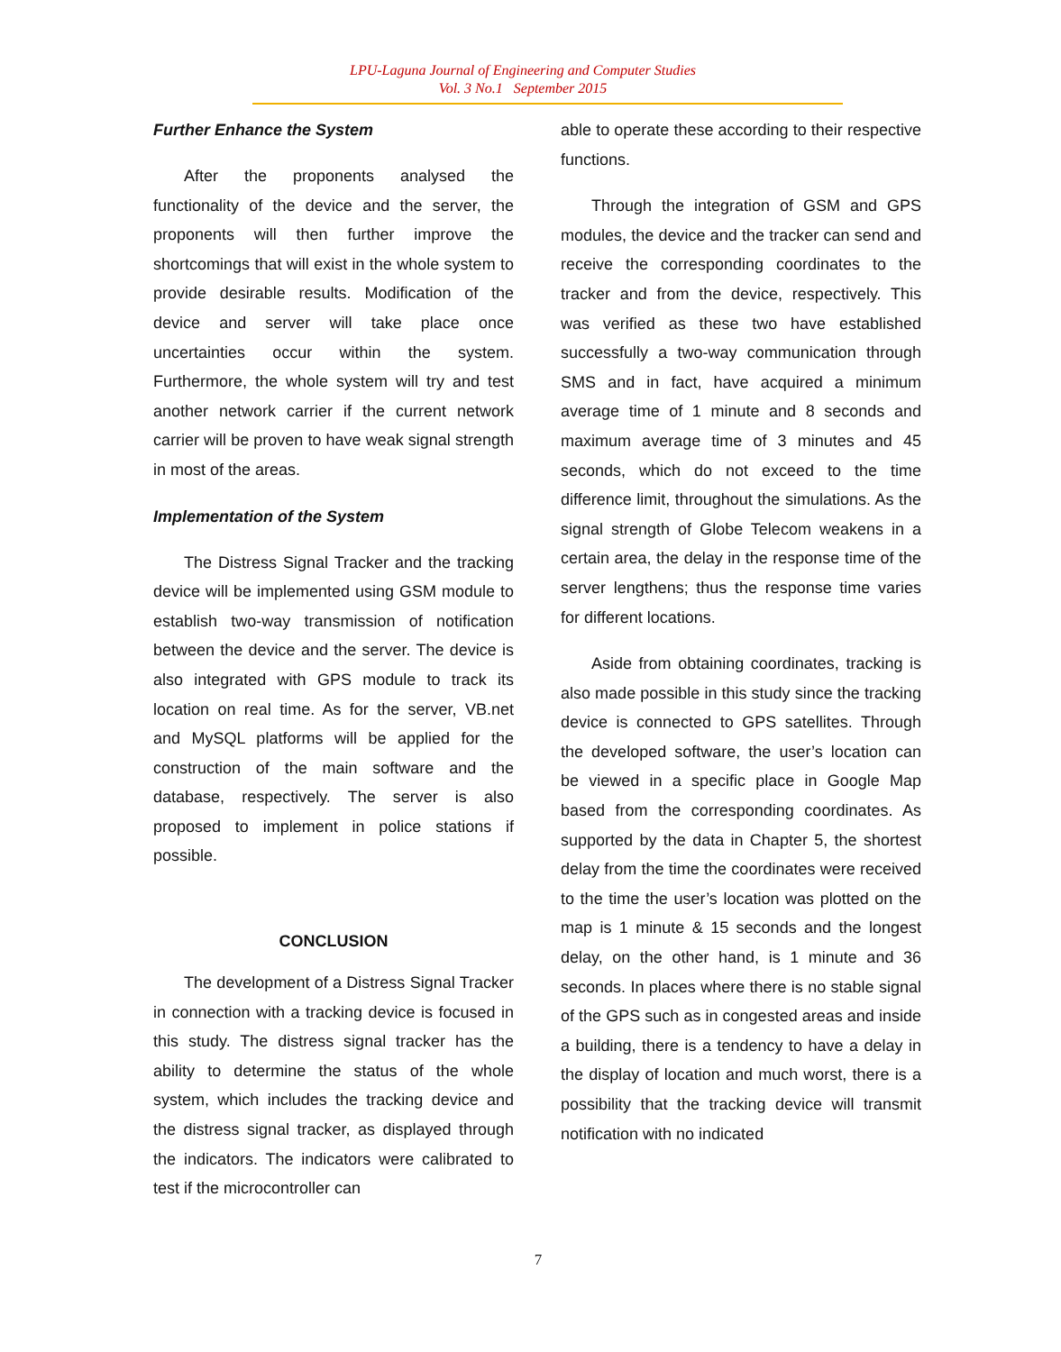LPU-Laguna Journal of Engineering and Computer Studies
Vol. 3 No.1 September 2015
Further Enhance the System
After the proponents analysed the functionality of the device and the server, the proponents will then further improve the shortcomings that will exist in the whole system to provide desirable results. Modification of the device and server will take place once uncertainties occur within the system. Furthermore, the whole system will try and test another network carrier if the current network carrier will be proven to have weak signal strength in most of the areas.
Implementation of the System
The Distress Signal Tracker and the tracking device will be implemented using GSM module to establish two-way transmission of notification between the device and the server. The device is also integrated with GPS module to track its location on real time. As for the server, VB.net and MySQL platforms will be applied for the construction of the main software and the database, respectively. The server is also proposed to implement in police stations if possible.
CONCLUSION
The development of a Distress Signal Tracker in connection with a tracking device is focused in this study. The distress signal tracker has the ability to determine the status of the whole system, which includes the tracking device and the distress signal tracker, as displayed through the indicators. The indicators were calibrated to test if the microcontroller can
able to operate these according to their respective functions.
Through the integration of GSM and GPS modules, the device and the tracker can send and receive the corresponding coordinates to the tracker and from the device, respectively. This was verified as these two have established successfully a two-way communication through SMS and in fact, have acquired a minimum average time of 1 minute and 8 seconds and maximum average time of 3 minutes and 45 seconds, which do not exceed to the time difference limit, throughout the simulations. As the signal strength of Globe Telecom weakens in a certain area, the delay in the response time of the server lengthens; thus the response time varies for different locations.
Aside from obtaining coordinates, tracking is also made possible in this study since the tracking device is connected to GPS satellites. Through the developed software, the user’s location can be viewed in a specific place in Google Map based from the corresponding coordinates. As supported by the data in Chapter 5, the shortest delay from the time the coordinates were received to the time the user’s location was plotted on the map is 1 minute & 15 seconds and the longest delay, on the other hand, is 1 minute and 36 seconds. In places where there is no stable signal of the GPS such as in congested areas and inside a building, there is a tendency to have a delay in the display of location and much worst, there is a possibility that the tracking device will transmit notification with no indicated
7